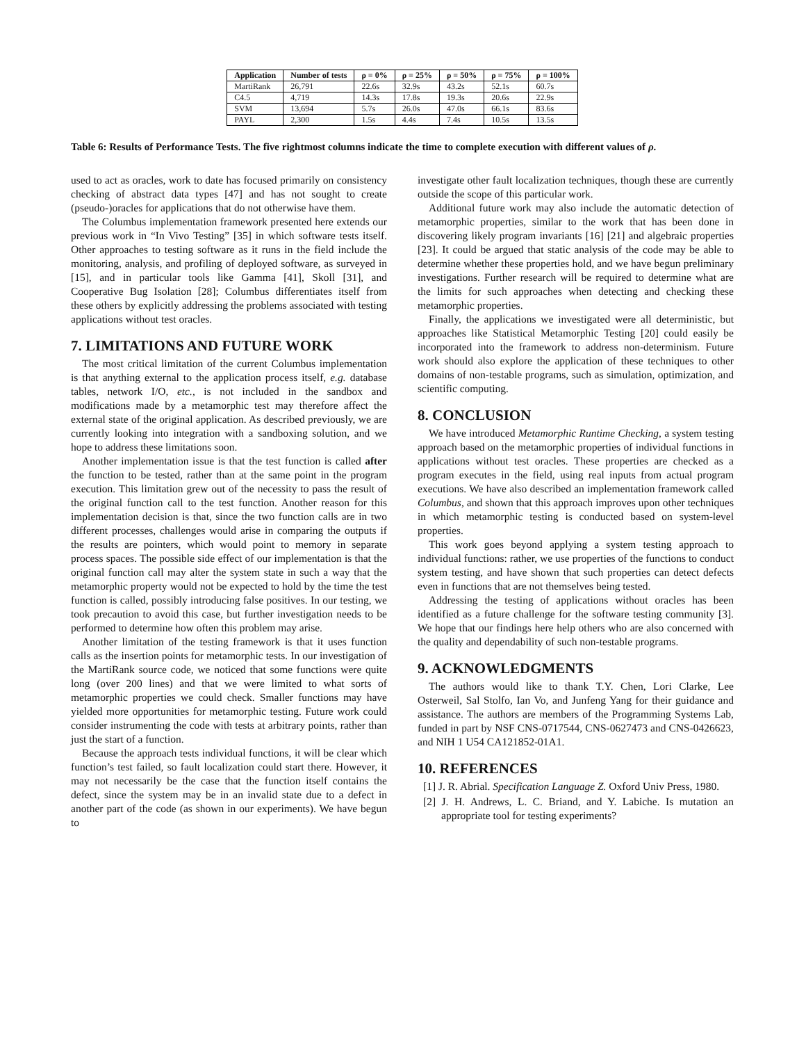| Application | Number of tests | ρ = 0% | ρ = 25% | ρ = 50% | ρ = 75% | ρ = 100% |
| --- | --- | --- | --- | --- | --- | --- |
| MartiRank | 26,791 | 22.6s | 32.9s | 43.2s | 52.1s | 60.7s |
| C4.5 | 4,719 | 14.3s | 17.8s | 19.3s | 20.6s | 22.9s |
| SVM | 13,694 | 5.7s | 26.0s | 47.0s | 66.1s | 83.6s |
| PAYL | 2,300 | 1.5s | 4.4s | 7.4s | 10.5s | 13.5s |
Table 6: Results of Performance Tests. The five rightmost columns indicate the time to complete execution with different values of ρ.
used to act as oracles, work to date has focused primarily on consistency checking of abstract data types [47] and has not sought to create (pseudo-)oracles for applications that do not otherwise have them.
The Columbus implementation framework presented here extends our previous work in “In Vivo Testing” [35] in which software tests itself. Other approaches to testing software as it runs in the field include the monitoring, analysis, and profiling of deployed software, as surveyed in [15], and in particular tools like Gamma [41], Skoll [31], and Cooperative Bug Isolation [28]; Columbus differentiates itself from these others by explicitly addressing the problems associated with testing applications without test oracles.
7. LIMITATIONS AND FUTURE WORK
The most critical limitation of the current Columbus implementation is that anything external to the application process itself, e.g. database tables, network I/O, etc., is not included in the sandbox and modifications made by a metamorphic test may therefore affect the external state of the original application. As described previously, we are currently looking into integration with a sandboxing solution, and we hope to address these limitations soon.
Another implementation issue is that the test function is called after the function to be tested, rather than at the same point in the program execution. This limitation grew out of the necessity to pass the result of the original function call to the test function. Another reason for this implementation decision is that, since the two function calls are in two different processes, challenges would arise in comparing the outputs if the results are pointers, which would point to memory in separate process spaces. The possible side effect of our implementation is that the original function call may alter the system state in such a way that the metamorphic property would not be expected to hold by the time the test function is called, possibly introducing false positives. In our testing, we took precaution to avoid this case, but further investigation needs to be performed to determine how often this problem may arise.
Another limitation of the testing framework is that it uses function calls as the insertion points for metamorphic tests. In our investigation of the MartiRank source code, we noticed that some functions were quite long (over 200 lines) and that we were limited to what sorts of metamorphic properties we could check. Smaller functions may have yielded more opportunities for metamorphic testing. Future work could consider instrumenting the code with tests at arbitrary points, rather than just the start of a function.
Because the approach tests individual functions, it will be clear which function’s test failed, so fault localization could start there. However, it may not necessarily be the case that the function itself contains the defect, since the system may be in an invalid state due to a defect in another part of the code (as shown in our experiments). We have begun to
investigate other fault localization techniques, though these are currently outside the scope of this particular work.
Additional future work may also include the automatic detection of metamorphic properties, similar to the work that has been done in discovering likely program invariants [16] [21] and algebraic properties [23]. It could be argued that static analysis of the code may be able to determine whether these properties hold, and we have begun preliminary investigations. Further research will be required to determine what are the limits for such approaches when detecting and checking these metamorphic properties.
Finally, the applications we investigated were all deterministic, but approaches like Statistical Metamorphic Testing [20] could easily be incorporated into the framework to address non-determinism. Future work should also explore the application of these techniques to other domains of non-testable programs, such as simulation, optimization, and scientific computing.
8. CONCLUSION
We have introduced Metamorphic Runtime Checking, a system testing approach based on the metamorphic properties of individual functions in applications without test oracles. These properties are checked as a program executes in the field, using real inputs from actual program executions. We have also described an implementation framework called Columbus, and shown that this approach improves upon other techniques in which metamorphic testing is conducted based on system-level properties.
This work goes beyond applying a system testing approach to individual functions: rather, we use properties of the functions to conduct system testing, and have shown that such properties can detect defects even in functions that are not themselves being tested.
Addressing the testing of applications without oracles has been identified as a future challenge for the software testing community [3]. We hope that our findings here help others who are also concerned with the quality and dependability of such non-testable programs.
9. ACKNOWLEDGMENTS
The authors would like to thank T.Y. Chen, Lori Clarke, Lee Osterweil, Sal Stolfo, Ian Vo, and Junfeng Yang for their guidance and assistance. The authors are members of the Programming Systems Lab, funded in part by NSF CNS-0717544, CNS-0627473 and CNS-0426623, and NIH 1 U54 CA121852-01A1.
10. REFERENCES
[1] J. R. Abrial. Specification Language Z. Oxford Univ Press, 1980.
[2] J. H. Andrews, L. C. Briand, and Y. Labiche. Is mutation an appropriate tool for testing experiments?